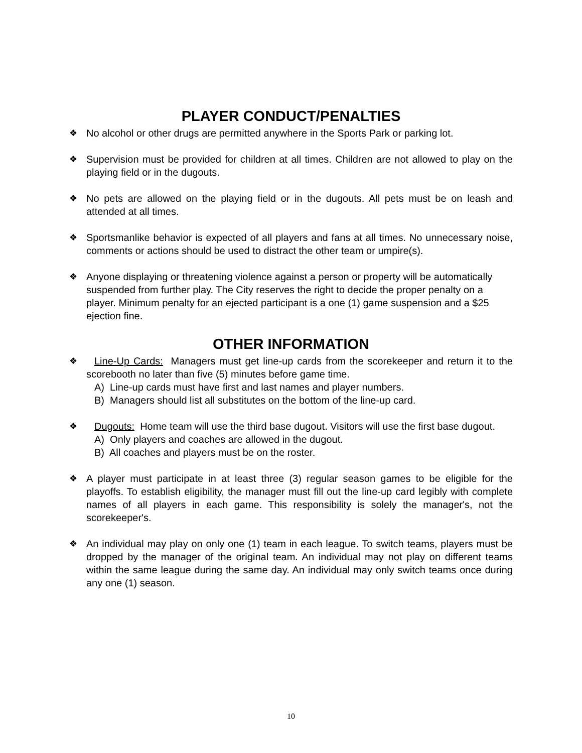PLAYER CONDUCT/PENALTIES
❖ No alcohol or other drugs are permitted anywhere in the Sports Park or parking lot.
❖ Supervision must be provided for children at all times. Children are not allowed to play on the playing field or in the dugouts.
❖ No pets are allowed on the playing field or in the dugouts. All pets must be on leash and attended at all times.
❖ Sportsmanlike behavior is expected of all players and fans at all times. No unnecessary noise, comments or actions should be used to distract the other team or umpire(s).
❖ Anyone displaying or threatening violence against a person or property will be automatically suspended from further play. The City reserves the right to decide the proper penalty on a player. Minimum penalty for an ejected participant is a one (1) game suspension and a $25 ejection fine.
OTHER INFORMATION
❖ Line-Up Cards: Managers must get line-up cards from the scorekeeper and return it to the scorebooth no later than five (5) minutes before game time.
A) Line-up cards must have first and last names and player numbers.
B) Managers should list all substitutes on the bottom of the line-up card.
❖ Dugouts: Home team will use the third base dugout. Visitors will use the first base dugout.
A) Only players and coaches are allowed in the dugout.
B) All coaches and players must be on the roster.
❖ A player must participate in at least three (3) regular season games to be eligible for the playoffs. To establish eligibility, the manager must fill out the line-up card legibly with complete names of all players in each game. This responsibility is solely the manager's, not the scorekeeper's.
❖ An individual may play on only one (1) team in each league. To switch teams, players must be dropped by the manager of the original team. An individual may not play on different teams within the same league during the same day. An individual may only switch teams once during any one (1) season.
10